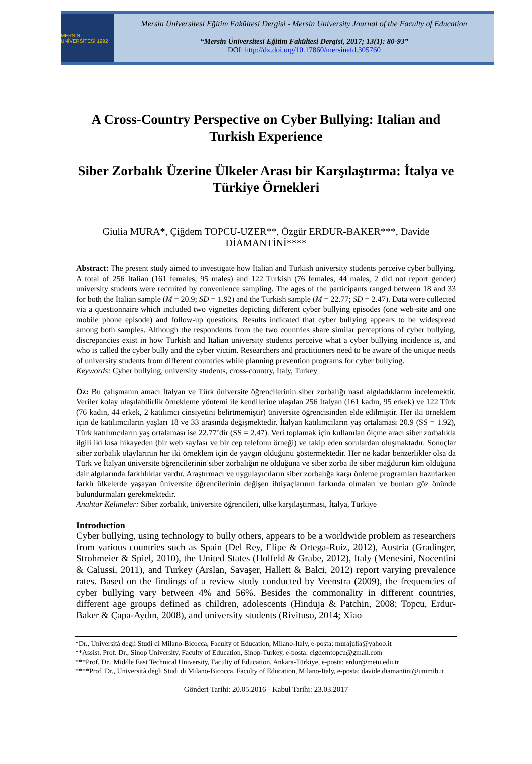MERSİN ÜNİVERSİTESİ 1992
Mersin Üniversitesi Eğitim Fakültesi Dergisi - Mersin University Journal of the Faculty of Education
“Mersin Üniversitesi Eğitim Fakültesi Dergisi, 2017; 13(1): 80-93”
DOI: http://dx.doi.org/10.17860/mersinefd.305760
A Cross-Country Perspective on Cyber Bullying: Italian and Turkish Experience
Siber Zorbalık Üzerine Ülkeler Arası bir Karşılaştırma: İtalya ve Türkiye Örnekleri
Giulia MURA*, Çiğdem TOPCU-UZER**, Özgür ERDUR-BAKER***, Davide DİAMANTİNİ****
Abstract: The present study aimed to investigate how Italian and Turkish university students perceive cyber bullying. A total of 256 Italian (161 females, 95 males) and 122 Turkish (76 females, 44 males, 2 did not report gender) university students were recruited by convenience sampling. The ages of the participants ranged between 18 and 33 for both the Italian sample (M = 20.9; SD = 1.92) and the Turkish sample (M = 22.77; SD = 2.47). Data were collected via a questionnaire which included two vignettes depicting different cyber bullying episodes (one web-site and one mobile phone episode) and follow-up questions. Results indicated that cyber bullying appears to be widespread among both samples. Although the respondents from the two countries share similar perceptions of cyber bullying, discrepancies exist in how Turkish and Italian university students perceive what a cyber bullying incidence is, and who is called the cyber bully and the cyber victim. Researchers and practitioners need to be aware of the unique needs of university students from different countries while planning prevention programs for cyber bullying.
Keywords: Cyber bullying, university students, cross-country, Italy, Turkey
Öz: Bu çalışmanın amacı İtalyan ve Türk üniversite öğrencilerinin siber zorbalığı nasıl algıladıklarını incelemektir. Veriler kolay ulaşılabilirlik örnekleme yöntemi ile kendilerine ulaşılan 256 İtalyan (161 kadın, 95 erkek) ve 122 Türk (76 kadın, 44 erkek, 2 katılımcı cinsiyetini belirtmemiştir) üniversite öğrencisinden elde edilmiştir. Her iki örneklem için de katılımcıların yaşları 18 ve 33 arasında değişmektedir. İtalyan katılımcıların yaş ortalaması 20.9 (SS = 1.92), Türk katılımcıların yaş ortalaması ise 22.77’dir (SS = 2.47). Veri toplamak için kullanılan ölçme aracı siber zorbalıkla ilgili iki kısa hikayeden (bir web sayfası ve bir cep telefonu örneği) ve takip eden sorulardan oluşmaktadır. Sonuçlar siber zorbalık olaylarının her iki örneklem için de yaygın olduğunu göstermektedir. Her ne kadar benzerlikler olsa da Türk ve İtalyan üniversite öğrencilerinin siber zorbalığın ne olduğuna ve siber zorba ile siber mağdurun kim olduğuna dair algılarında farklılıklar vardır. Araştırmacı ve uygulayıcıların siber zorbalığa karşı önleme programları hazırlarken farklı ülkelerde yaşayan üniversite öğrencilerinin değişen ihtiyaçlarının farkında olmaları ve bunları göz önünde bulundurmaları gerekmektedir.
Anahtar Kelimeler: Siber zorbalık, üniversite öğrencileri, ülke karşılaştırması, İtalya, Türkiye
Introduction
Cyber bullying, using technology to bully others, appears to be a worldwide problem as researchers from various countries such as Spain (Del Rey, Elipe & Ortega-Ruiz, 2012), Austria (Gradinger, Strohmeier & Spiel, 2010), the United States (Holfeld & Grabe, 2012), Italy (Menesini, Nocentini & Calussi, 2011), and Turkey (Arslan, Savaşer, Hallett & Balci, 2012) report varying prevalence rates. Based on the findings of a review study conducted by Veenstra (2009), the frequencies of cyber bullying vary between 4% and 56%. Besides the commonality in different countries, different age groups defined as children, adolescents (Hinduja & Patchin, 2008; Topcu, Erdur-Baker & Çapa-Aydın, 2008), and university students (Rivituso, 2014; Xiao
*Dr., Università degli Studi di Milano-Bicocca, Faculty of Education, Milano-Italy, e-posta: murajulia@yahoo.it
**Assist. Prof. Dr., Sinop University, Faculty of Education, Sinop-Turkey, e-posta: cigdemtopcu@gmail.com
***Prof. Dr., Middle East Technical University, Faculty of Education, Ankara-Türkiye, e-posta: erdur@metu.edu.tr
****Prof. Dr., Università degli Studi di Milano-Bicocca, Faculty of Education, Milano-Italy, e-posta: davide.diamantini@unimib.it
Gönderi Tarihi: 20.05.2016 - Kabul Tarihi: 23.03.2017